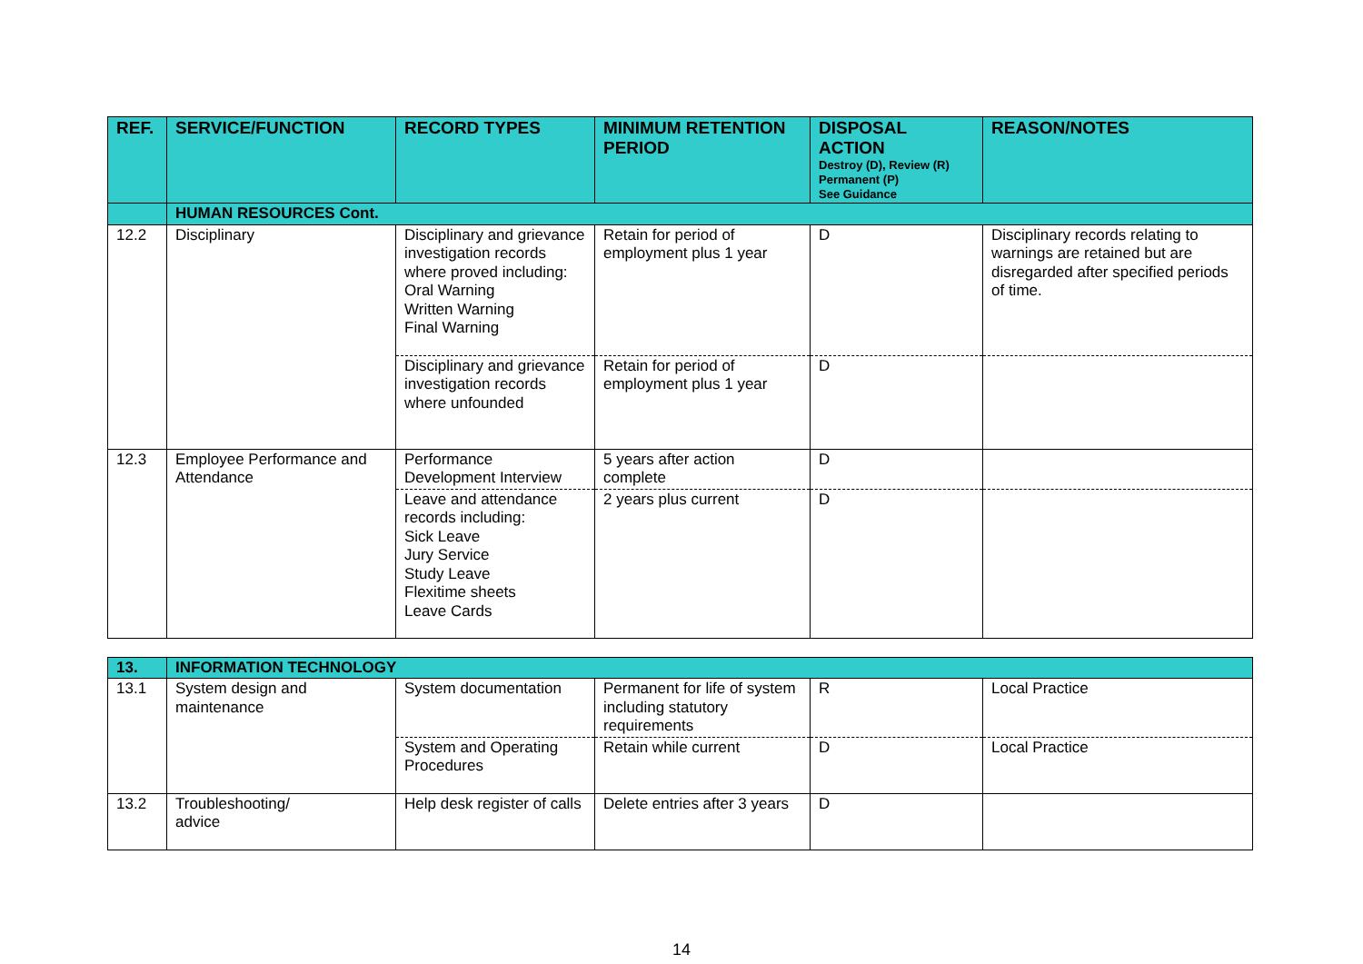| REF. | SERVICE/FUNCTION | RECORD TYPES | MINIMUM RETENTION PERIOD | DISPOSAL ACTION Destroy (D), Review (R) Permanent (P) See Guidance | REASON/NOTES |
| --- | --- | --- | --- | --- | --- |
| | HUMAN RESOURCES Cont. | | | | |
| 12.2 | Disciplinary | Disciplinary and grievance investigation records where proved including: Oral Warning Written Warning Final Warning | Retain for period of employment plus 1 year | D | Disciplinary records relating to warnings are retained but are disregarded after specified periods of time. |
| | | Disciplinary and grievance investigation records where unfounded | Retain for period of employment plus 1 year | D | |
| 12.3 | Employee Performance and Attendance | Performance Development Interview | 5 years after action complete | D | |
| | | Leave and attendance records including: Sick Leave Jury Service Study Leave Flexitime sheets Leave Cards | 2 years plus current | D | |
| 13. | INFORMATION TECHNOLOGY | | | | |
| 13.1 | System design and maintenance | System documentation | Permanent for life of system including statutory requirements | R | Local Practice |
| | | System and Operating Procedures | Retain while current | D | Local Practice |
| 13.2 | Troubleshooting/ advice | Help desk register of calls | Delete entries after 3 years | D | |
14